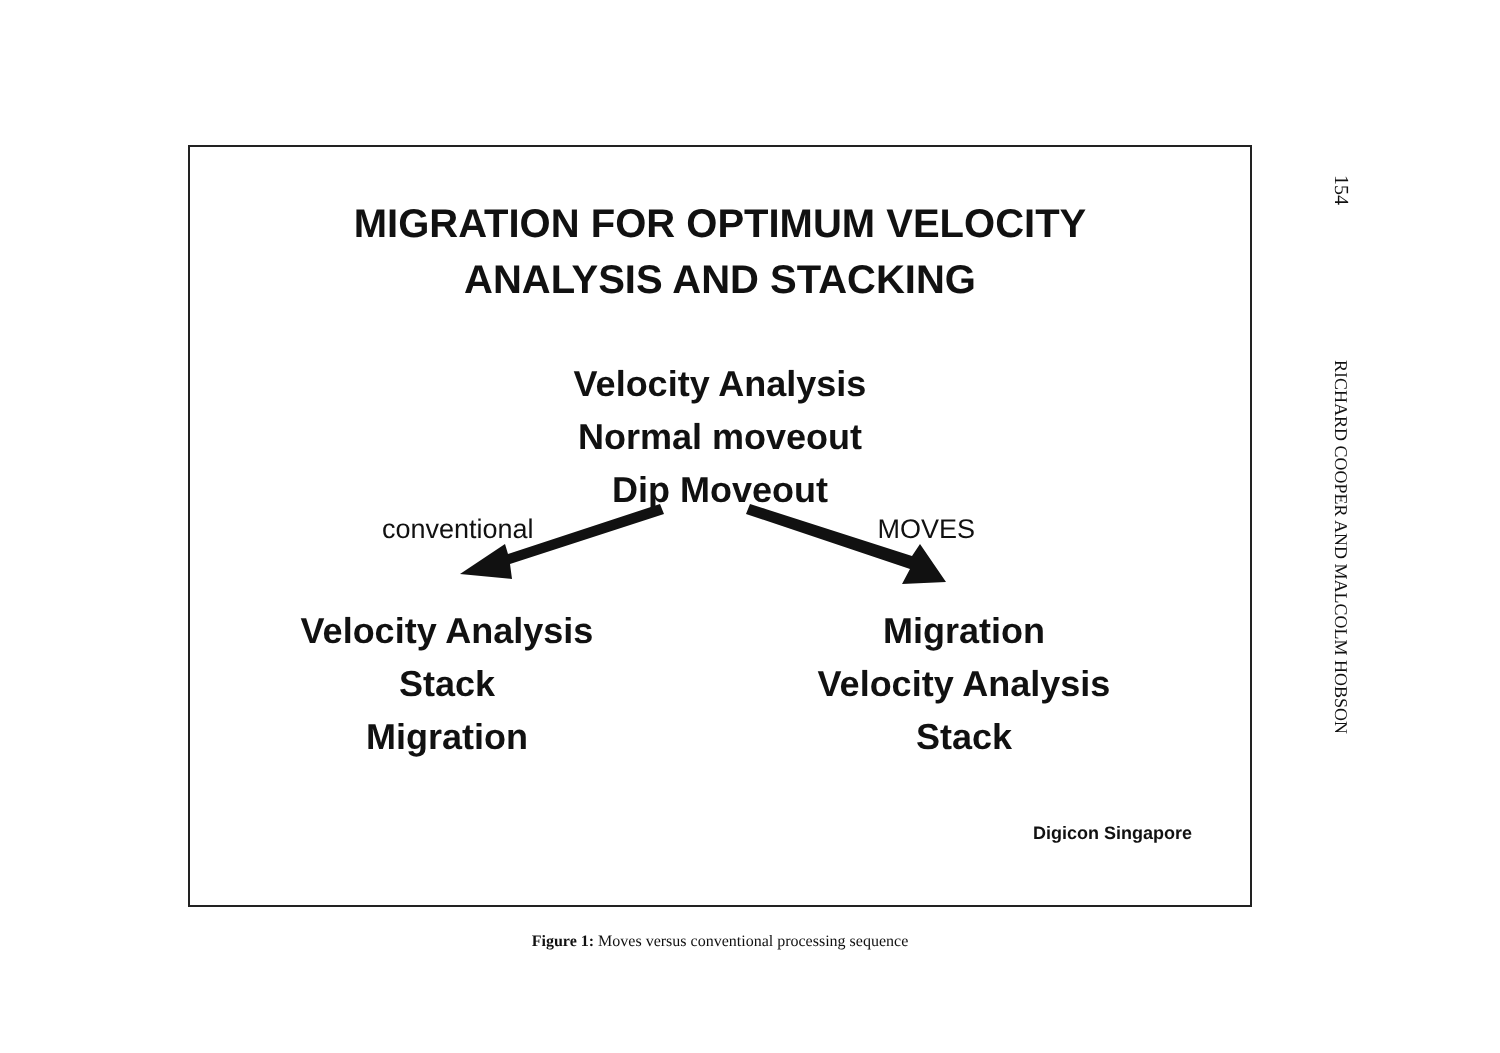MIGRATION FOR OPTIMUM VELOCITY
ANALYSIS AND STACKING
Velocity Analysis
Normal moveout
Dip Moveout
conventional MOVES
Velocity Analysis
Stack
Migration
Migration
Velocity Analysis
Stack
Digicon Singapore
Figure 1: Moves versus conventional processing sequence
154
RICHARD COOPER AND MALCOLM HOBSON